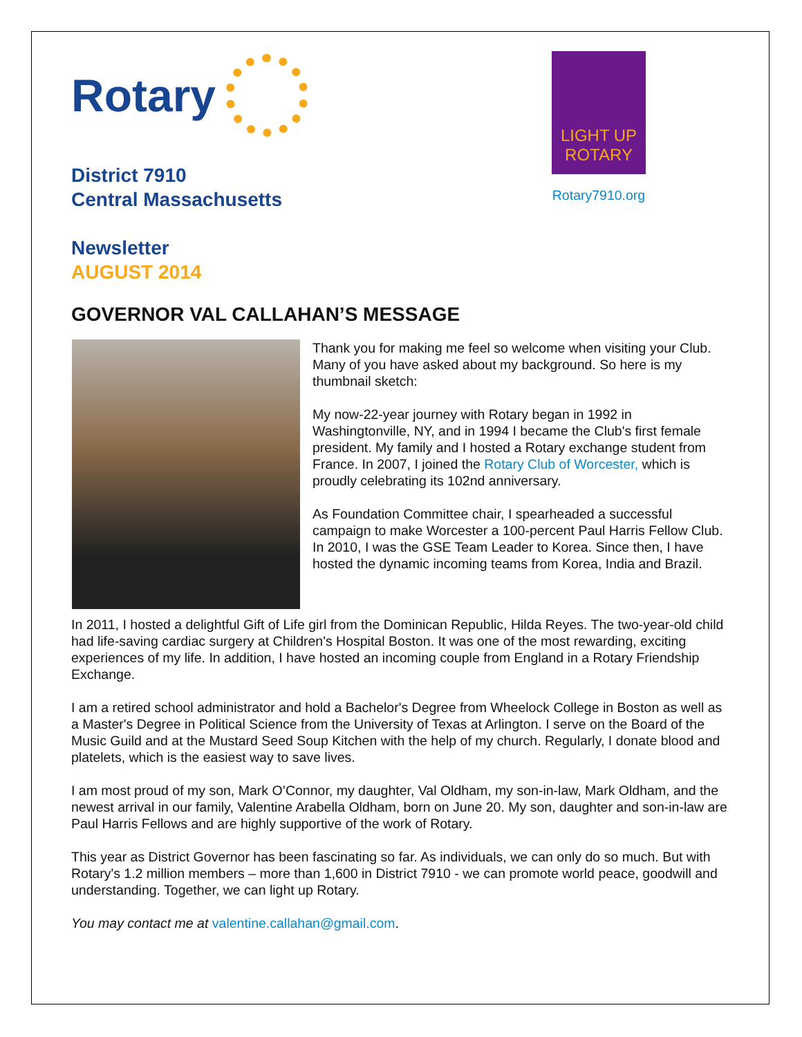Rotary
District 7910
Central Massachusetts
Newsletter
AUGUST 2014
LIGHT UP
ROTARY
Rotary7910.org
GOVERNOR VAL CALLAHAN’S MESSAGE
Thank you for making me feel so welcome when visiting your Club. Many of you have asked about my background. So here is my thumbnail sketch:
My now-22-year journey with Rotary began in 1992 in Washingtonville, NY, and in 1994 I became the Club's first female president. My family and I hosted a Rotary exchange student from France. In 2007, I joined the Rotary Club of Worcester, which is proudly celebrating its 102nd anniversary.
As Foundation Committee chair, I spearheaded a successful campaign to make Worcester a 100-percent Paul Harris Fellow Club. In 2010, I was the GSE Team Leader to Korea. Since then, I have hosted the dynamic incoming teams from Korea, India and Brazil.
In 2011, I hosted a delightful Gift of Life girl from the Dominican Republic, Hilda Reyes. The two-year-old child had life-saving cardiac surgery at Children's Hospital Boston. It was one of the most rewarding, exciting experiences of my life. In addition, I have hosted an incoming couple from England in a Rotary Friendship Exchange.
I am a retired school administrator and hold a Bachelor's Degree from Wheelock College in Boston as well as a Master's Degree in Political Science from the University of Texas at Arlington. I serve on the Board of the Music Guild and at the Mustard Seed Soup Kitchen with the help of my church. Regularly, I donate blood and platelets, which is the easiest way to save lives.
I am most proud of my son, Mark O’Connor, my daughter, Val Oldham, my son-in-law, Mark Oldham, and the newest arrival in our family, Valentine Arabella Oldham, born on June 20. My son, daughter and son-in-law are Paul Harris Fellows and are highly supportive of the work of Rotary.
This year as District Governor has been fascinating so far. As individuals, we can only do so much. But with Rotary's 1.2 million members – more than 1,600 in District 7910 - we can promote world peace, goodwill and understanding. Together, we can light up Rotary.
You may contact me at valentine.callahan@gmail.com.